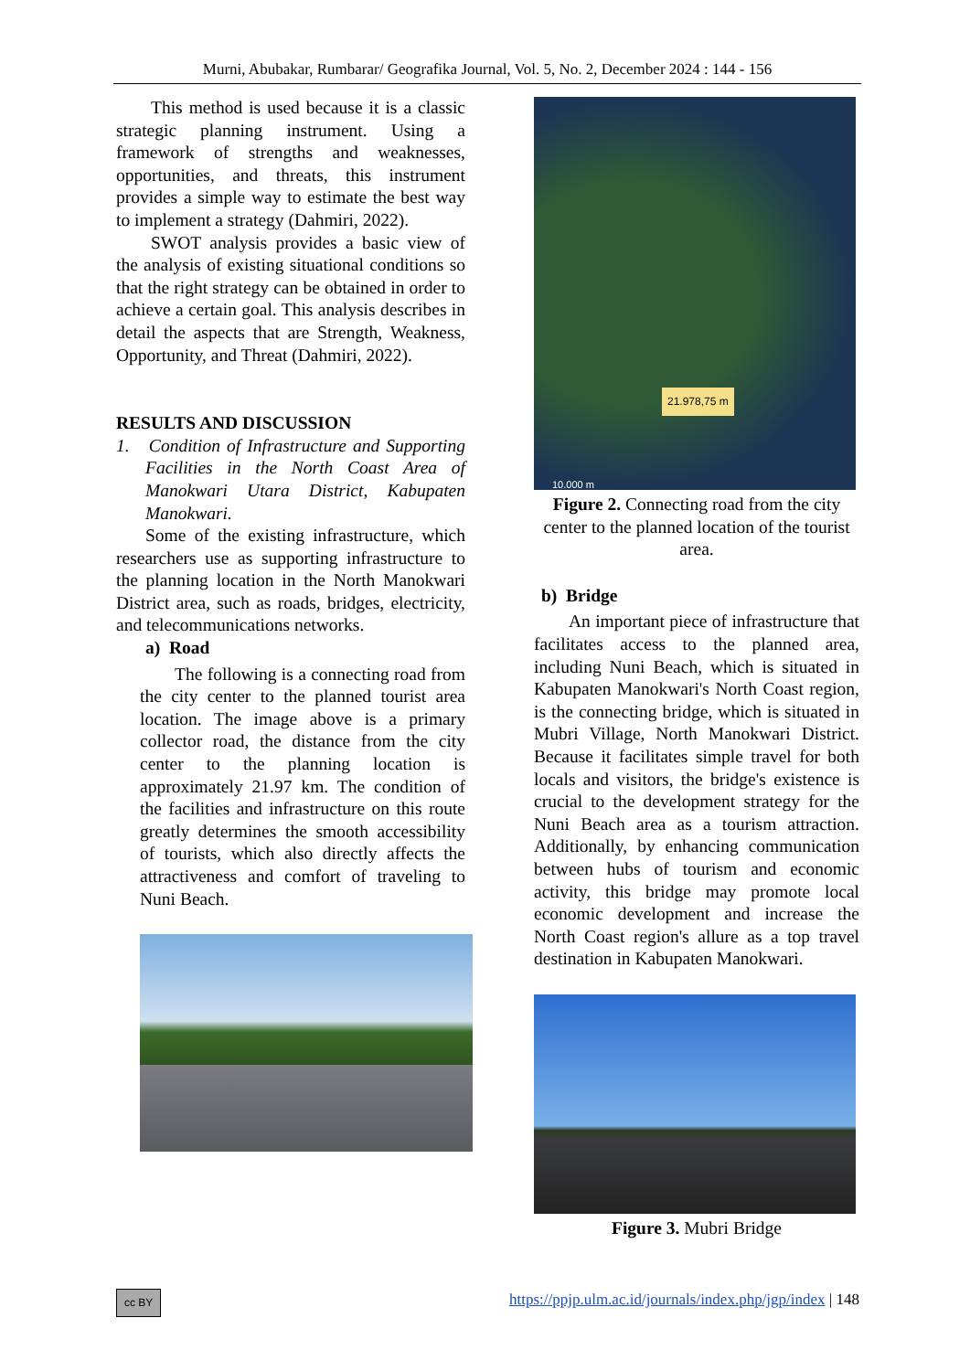Murni, Abubakar, Rumbarar/ Geografika Journal, Vol. 5, No. 2, December 2024 : 144 - 156
This method is used because it is a classic strategic planning instrument. Using a framework of strengths and weaknesses, opportunities, and threats, this instrument provides a simple way to estimate the best way to implement a strategy (Dahmiri, 2022).
SWOT analysis provides a basic view of the analysis of existing situational conditions so that the right strategy can be obtained in order to achieve a certain goal. This analysis describes in detail the aspects that are Strength, Weakness, Opportunity, and Threat (Dahmiri, 2022).
RESULTS AND DISCUSSION
1. Condition of Infrastructure and Supporting Facilities in the North Coast Area of Manokwari Utara District, Kabupaten Manokwari.
Some of the existing infrastructure, which researchers use as supporting infrastructure to the planning location in the North Manokwari District area, such as roads, bridges, electricity, and telecommunications networks.
a) Road
The following is a connecting road from the city center to the planned tourist area location. The image above is a primary collector road, the distance from the city center to the planning location is approximately 21.97 km. The condition of the facilities and infrastructure on this route greatly determines the smooth accessibility of tourists, which also directly affects the attractiveness and comfort of traveling to Nuni Beach.
21.978,75 m
10.000 m
Figure 2. Connecting road from the city center to the planned location of the tourist area.
b) Bridge
An important piece of infrastructure that facilitates access to the planned area, including Nuni Beach, which is situated in Kabupaten Manokwari's North Coast region, is the connecting bridge, which is situated in Mubri Village, North Manokwari District. Because it facilitates simple travel for both locals and visitors, the bridge's existence is crucial to the development strategy for the Nuni Beach area as a tourism attraction. Additionally, by enhancing communication between hubs of tourism and economic activity, this bridge may promote local economic development and increase the North Coast region's allure as a top travel destination in Kabupaten Manokwari.
Figure 3. Mubri Bridge
cc BY https://ppjp.ulm.ac.id/journals/index.php/jgp/index | 148